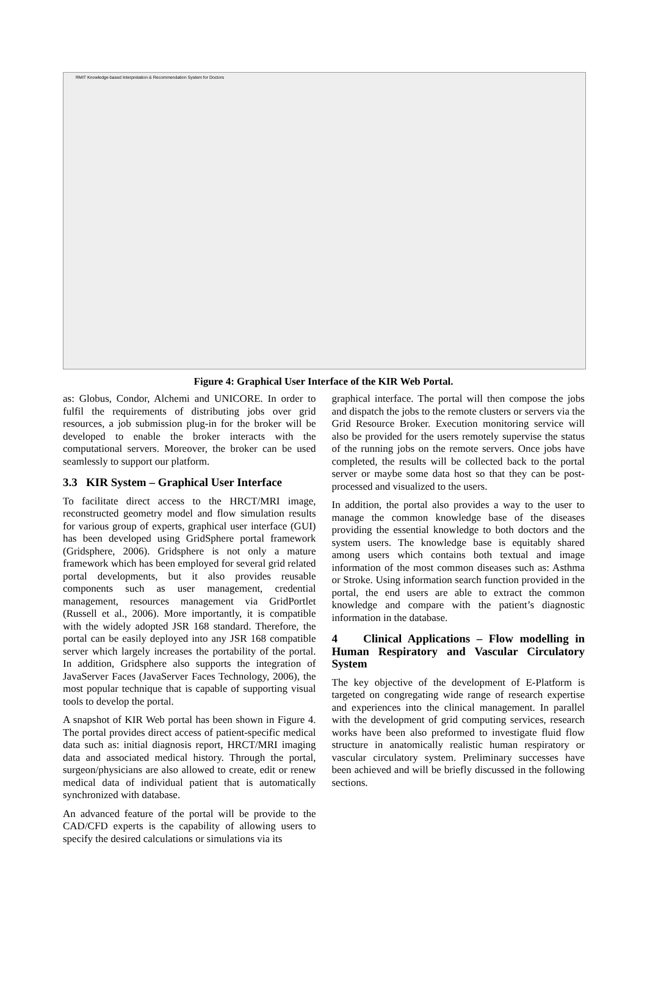RMIT Knowledge-based Interpretation & Recommendation System for Doctors
Figure 4: Graphical User Interface of the KIR Web Portal.
as: Globus, Condor, Alchemi and UNICORE. In order to fulfil the requirements of distributing jobs over grid resources, a job submission plug-in for the broker will be developed to enable the broker interacts with the computational servers. Moreover, the broker can be used seamlessly to support our platform.
3.3 KIR System – Graphical User Interface
To facilitate direct access to the HRCT/MRI image, reconstructed geometry model and flow simulation results for various group of experts, graphical user interface (GUI) has been developed using GridSphere portal framework (Gridsphere, 2006). Gridsphere is not only a mature framework which has been employed for several grid related portal developments, but it also provides reusable components such as user management, credential management, resources management via GridPortlet (Russell et al., 2006). More importantly, it is compatible with the widely adopted JSR 168 standard. Therefore, the portal can be easily deployed into any JSR 168 compatible server which largely increases the portability of the portal. In addition, Gridsphere also supports the integration of JavaServer Faces (JavaServer Faces Technology, 2006), the most popular technique that is capable of supporting visual tools to develop the portal.
A snapshot of KIR Web portal has been shown in Figure 4. The portal provides direct access of patient-specific medical data such as: initial diagnosis report, HRCT/MRI imaging data and associated medical history. Through the portal, surgeon/physicians are also allowed to create, edit or renew medical data of individual patient that is automatically synchronized with database.
An advanced feature of the portal will be provide to the CAD/CFD experts is the capability of allowing users to specify the desired calculations or simulations via its
graphical interface. The portal will then compose the jobs and dispatch the jobs to the remote clusters or servers via the Grid Resource Broker. Execution monitoring service will also be provided for the users remotely supervise the status of the running jobs on the remote servers. Once jobs have completed, the results will be collected back to the portal server or maybe some data host so that they can be post-processed and visualized to the users.
In addition, the portal also provides a way to the user to manage the common knowledge base of the diseases providing the essential knowledge to both doctors and the system users. The knowledge base is equitably shared among users which contains both textual and image information of the most common diseases such as: Asthma or Stroke. Using information search function provided in the portal, the end users are able to extract the common knowledge and compare with the patient’s diagnostic information in the database.
4 Clinical Applications – Flow modelling in Human Respiratory and Vascular Circulatory System
The key objective of the development of E-Platform is targeted on congregating wide range of research expertise and experiences into the clinical management. In parallel with the development of grid computing services, research works have been also preformed to investigate fluid flow structure in anatomically realistic human respiratory or vascular circulatory system. Preliminary successes have been achieved and will be briefly discussed in the following sections.